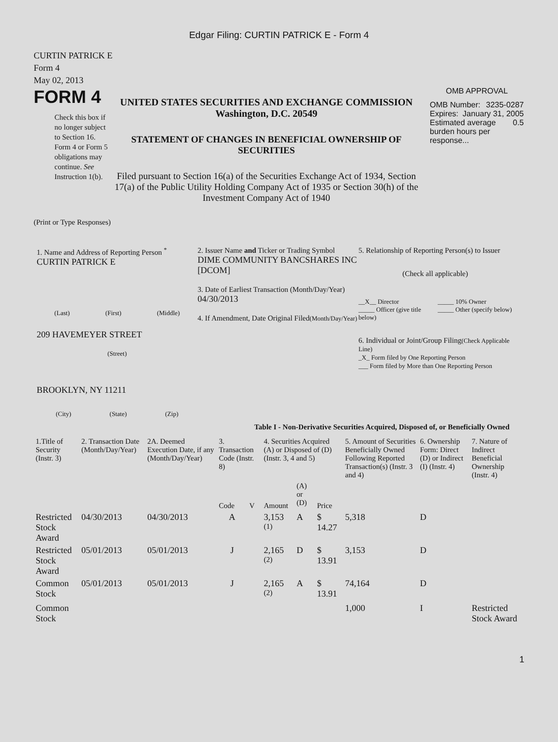Edgar Filing: CURTIN PATRICK E - Form 4
CURTIN PATRICK E
Form 4
May 02, 2013
FORM 4
Check this box if no longer subject to Section 16. Form 4 or Form 5 obligations may continue. See Instruction 1(b).
UNITED STATES SECURITIES AND EXCHANGE COMMISSION
Washington, D.C. 20549
STATEMENT OF CHANGES IN BENEFICIAL OWNERSHIP OF SECURITIES
Filed pursuant to Section 16(a) of the Securities Exchange Act of 1934, Section 17(a) of the Public Utility Holding Company Act of 1935 or Section 30(h) of the Investment Company Act of 1940
OMB APPROVAL
OMB Number: 3235-0287
Expires: January 31, 2005
Estimated average burden hours per response... 0.5
(Print or Type Responses)
1. Name and Address of Reporting Person <sup>*</sup>
CURTIN PATRICK E
(Last) (First) (Middle)
209 HAVEMEYER STREET
(Street)
BROOKLYN, NY 11211
(City) (State) (Zip)
2. Issuer Name and Ticker or Trading Symbol
DIME COMMUNITY BANCSHARES INC [DCOM]
3. Date of Earliest Transaction (Month/Day/Year)
04/30/2013
4. If Amendment, Date Original Filed(Month/Day/Year)
5. Relationship of Reporting Person(s) to Issuer
(Check all applicable)
__X__ Director
_____ Officer (give title below)
_____ 10% Owner
_____ Other (specify below)
6. Individual or Joint/Group Filing(Check Applicable Line)
_X_ Form filed by One Reporting Person
___ Form filed by More than One Reporting Person
Table I - Non-Derivative Securities Acquired, Disposed of, or Beneficially Owned
| 1.Title of Security (Instr. 3) | 2. Transaction Date (Month/Day/Year) | 2A. Deemed Execution Date, if any (Month/Day/Year) | 3. Transaction Code (Instr. 8) | | 4. Securities Acquired (A) or Disposed of (D) (Instr. 3, 4 and 5) | | | 5. Amount of Securities Beneficially Owned Following Reported Transaction(s) (Instr. 3 and 4) | 6. Ownership Form: Direct (D) or Indirect (I) (Instr. 4) | 7. Nature of Indirect Beneficial Ownership (Instr. 4) |
| --- | --- | --- | --- | --- | --- | --- | --- | --- | --- | --- |
| | | | Code | V | Amount | (A) or (D) | Price | | | |
| Restricted Stock Award | 04/30/2013 | 04/30/2013 | A | | 3,153 <sup>(1)</sup> | A | $ 14.27 | 5,318 | D | |
| Restricted Stock Award | 05/01/2013 | 05/01/2013 | J | | 2,165 <sup>(2)</sup> | D | $ 13.91 | 3,153 | D | |
| Common Stock | 05/01/2013 | 05/01/2013 | J | | 2,165 <sup>(2)</sup> | A | $ 13.91 | 74,164 | D | |
| Common Stock | | | | | | | | 1,000 | I | Restricted Stock Award |
1